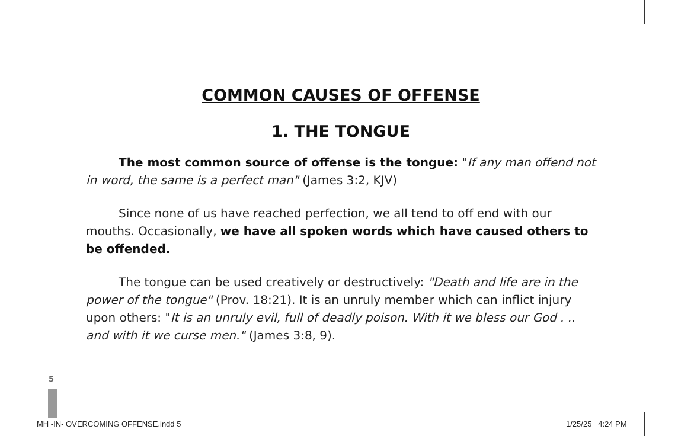COMMON CAUSES OF OFFENSE
1. THE TONGUE
The most common source of offense is the tongue: "If any man offend not in word, the same is a perfect man" (James 3:2, KJV)
Since none of us have reached perfection, we all tend to off end with our mouths. Occasionally, we have all spoken words which have caused others to be offended.
The tongue can be used creatively or destructively: "Death and life are in the power of the tongue" (Prov. 18:21). It is an unruly member which can inflict injury upon others: "It is an unruly evil, full of deadly poison. With it we bless our God . .. and with it we curse men." (James 3:8, 9).
5
MH -IN- OVERCOMING OFFENSE.indd 5
1/25/25 4:24 PM